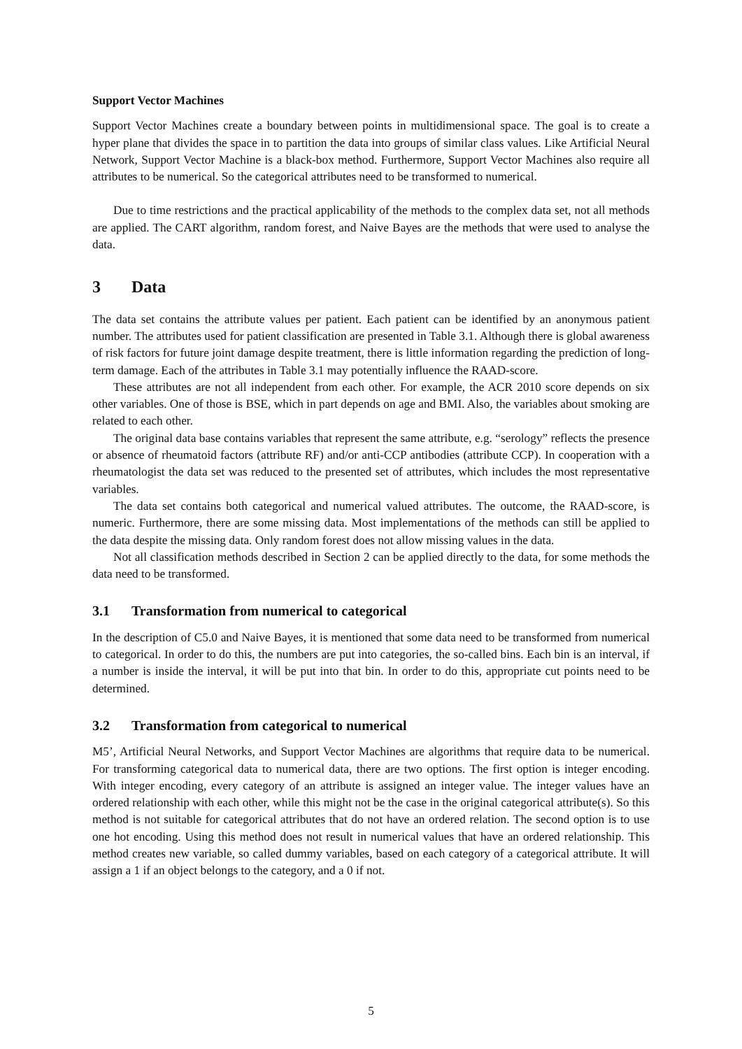Support Vector Machines
Support Vector Machines create a boundary between points in multidimensional space. The goal is to create a hyper plane that divides the space in to partition the data into groups of similar class values. Like Artificial Neural Network, Support Vector Machine is a black-box method. Furthermore, Support Vector Machines also require all attributes to be numerical. So the categorical attributes need to be transformed to numerical.
Due to time restrictions and the practical applicability of the methods to the complex data set, not all methods are applied. The CART algorithm, random forest, and Naive Bayes are the methods that were used to analyse the data.
3 Data
The data set contains the attribute values per patient. Each patient can be identified by an anonymous patient number. The attributes used for patient classification are presented in Table 3.1. Although there is global awareness of risk factors for future joint damage despite treatment, there is little information regarding the prediction of long-term damage. Each of the attributes in Table 3.1 may potentially influence the RAAD-score.
These attributes are not all independent from each other. For example, the ACR 2010 score depends on six other variables. One of those is BSE, which in part depends on age and BMI. Also, the variables about smoking are related to each other.
The original data base contains variables that represent the same attribute, e.g. “serology” reflects the presence or absence of rheumatoid factors (attribute RF) and/or anti-CCP antibodies (attribute CCP). In cooperation with a rheumatologist the data set was reduced to the presented set of attributes, which includes the most representative variables.
The data set contains both categorical and numerical valued attributes. The outcome, the RAAD-score, is numeric. Furthermore, there are some missing data. Most implementations of the methods can still be applied to the data despite the missing data. Only random forest does not allow missing values in the data.
Not all classification methods described in Section 2 can be applied directly to the data, for some methods the data need to be transformed.
3.1 Transformation from numerical to categorical
In the description of C5.0 and Naive Bayes, it is mentioned that some data need to be transformed from numerical to categorical. In order to do this, the numbers are put into categories, the so-called bins. Each bin is an interval, if a number is inside the interval, it will be put into that bin. In order to do this, appropriate cut points need to be determined.
3.2 Transformation from categorical to numerical
M5’, Artificial Neural Networks, and Support Vector Machines are algorithms that require data to be numerical. For transforming categorical data to numerical data, there are two options. The first option is integer encoding. With integer encoding, every category of an attribute is assigned an integer value. The integer values have an ordered relationship with each other, while this might not be the case in the original categorical attribute(s). So this method is not suitable for categorical attributes that do not have an ordered relation. The second option is to use one hot encoding. Using this method does not result in numerical values that have an ordered relationship. This method creates new variable, so called dummy variables, based on each category of a categorical attribute. It will assign a 1 if an object belongs to the category, and a 0 if not.
5